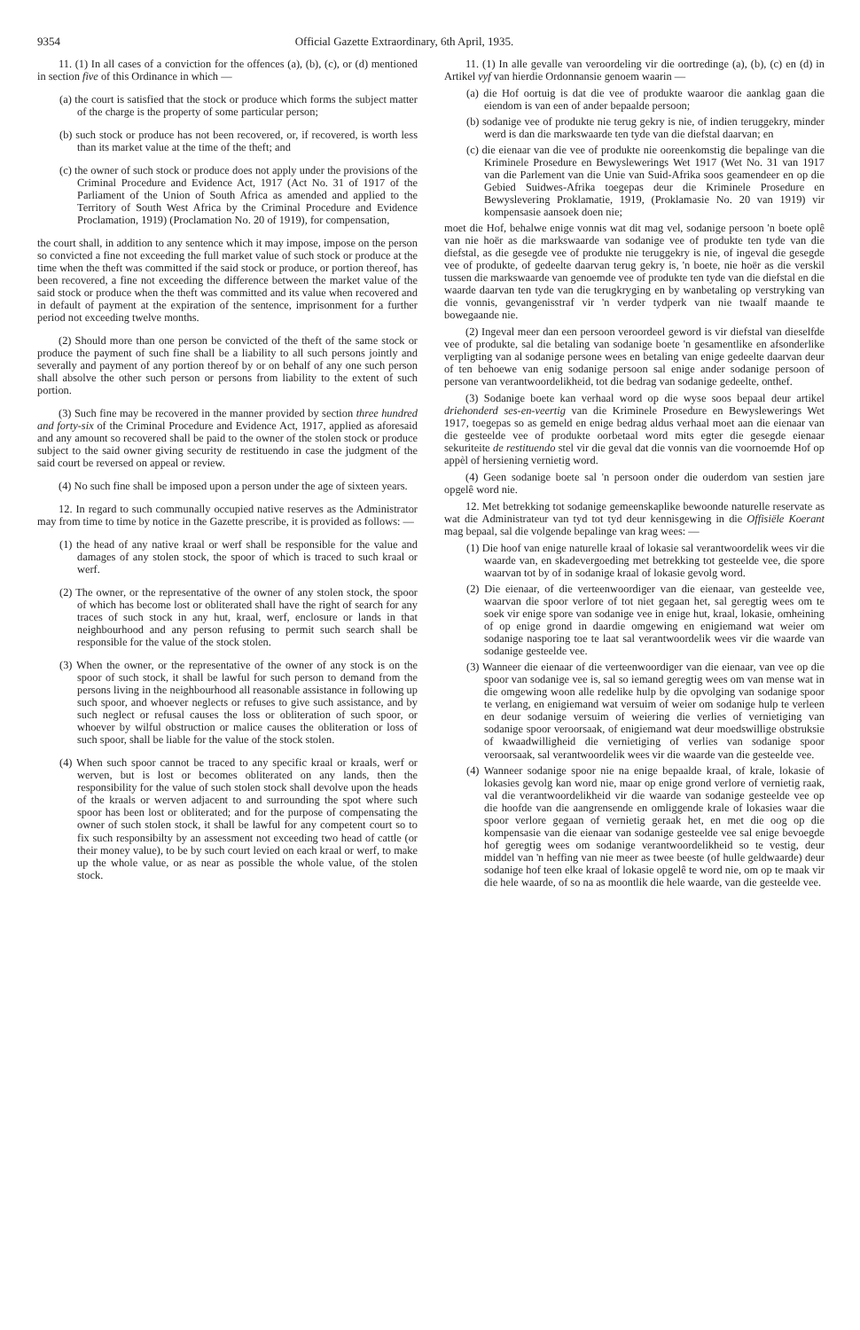9354 Official Gazette Extraordinary, 6th April, 1935.
11. (1) In all cases of a conviction for the offences (a), (b), (c), or (d) mentioned in section five of this Ordinance in which —
(a) the court is satisfied that the stock or produce which forms the subject matter of the charge is the property of some particular person;
(b) such stock or produce has not been recovered, or, if recovered, is worth less than its market value at the time of the theft; and
(c) the owner of such stock or produce does not apply under the provisions of the Criminal Procedure and Evidence Act, 1917 (Act No. 31 of 1917 of the Parliament of the Union of South Africa as amended and applied to the Territory of South West Africa by the Criminal Procedure and Evidence Proclamation, 1919) (Proclamation No. 20 of 1919), for compensation,
the court shall, in addition to any sentence which it may impose, impose on the person so convicted a fine not exceeding the full market value of such stock or produce at the time when the theft was committed if the said stock or produce, or portion thereof, has been recovered, a fine not exceeding the difference between the market value of the said stock or produce when the theft was committed and its value when recovered and in default of payment at the expiration of the sentence, imprisonment for a further period not exceeding twelve months.
(2) Should more than one person be convicted of the theft of the same stock or produce the payment of such fine shall be a liability to all such persons jointly and severally and payment of any portion thereof by or on behalf of any one such person shall absolve the other such person or persons from liability to the extent of such portion.
(3) Such fine may be recovered in the manner provided by section three hundred and forty-six of the Criminal Procedure and Evidence Act, 1917, applied as aforesaid and any amount so recovered shall be paid to the owner of the stolen stock or produce subject to the said owner giving security de restituendo in case the judgment of the said court be reversed on appeal or review.
(4) No such fine shall be imposed upon a person under the age of sixteen years.
12. In regard to such communally occupied native reserves as the Administrator may from time to time by notice in the Gazette prescribe, it is provided as follows: —
(1) the head of any native kraal or werf shall be responsible for the value and damages of any stolen stock, the spoor of which is traced to such kraal or werf.
(2) The owner, or the representative of the owner of any stolen stock, the spoor of which has become lost or obliterated shall have the right of search for any traces of such stock in any hut, kraal, werf, enclosure or lands in that neighbourhood and any person refusing to permit such search shall be responsible for the value of the stock stolen.
(3) When the owner, or the representative of the owner of any stock is on the spoor of such stock, it shall be lawful for such person to demand from the persons living in the neighbourhood all reasonable assistance in following up such spoor, and whoever neglects or refuses to give such assistance, and by such neglect or refusal causes the loss or obliteration of such spoor, or whoever by wilful obstruction or malice causes the obliteration or loss of such spoor, shall be liable for the value of the stock stolen.
(4) When such spoor cannot be traced to any specific kraal or kraals, werf or werven, but is lost or becomes obliterated on any lands, then the responsibility for the value of such stolen stock shall devolve upon the heads of the kraals or werven adjacent to and surrounding the spot where such spoor has been lost or obliterated; and for the purpose of compensating the owner of such stolen stock, it shall be lawful for any competent court so to fix such responsibilty by an assessment not exceeding two head of cattle (or their money value), to be by such court levied on each kraal or werf, to make up the whole value, or as near as possible the whole value, of the stolen stock.
11. (1) In alle gevalle van veroordeling vir die oortredinge (a), (b), (c) en (d) in Artikel vyf van hierdie Ordonnansie genoem waarin —
(a) die Hof oortuig is dat die vee of produkte waaroor die aanklag gaan die eiendom is van een of ander bepaalde persoon;
(b) sodanige vee of produkte nie terug gekry is nie, of indien teruggekry, minder werd is dan die markswaarde ten tyde van die diefstal daarvan; en
(c) die eienaar van die vee of produkte nie ooreenkomstig die bepalinge van die Kriminele Prosedure en Bewyslewerings Wet 1917 (Wet No. 31 van 1917 van die Parlement van die Unie van Suid-Afrika soos geamendeer en op die Gebied Suidwes-Afrika toegepas deur die Kriminele Prosedure en Bewyslevering Proklamatie, 1919, (Proklamasie No. 20 van 1919) vir kompensasie aansoek doen nie;
moet die Hof, behalwe enige vonnis wat dit mag vel, sodanige persoon 'n boete oplê van nie hoër as die markswaarde van sodanige vee of produkte ten tyde van die diefstal, as die gesegde vee of produkte nie teruggekry is nie, of ingeval die gesegde vee of produkte, of gedeelte daarvan terug gekry is, 'n boete, nie hoër as die verskil tussen die markswaarde van genoemde vee of produkte ten tyde van die diefstal en die waarde daarvan ten tyde van die terugkryging en by wanbetaling op verstryking van die vonnis, gevangenisstraf vir 'n verder tydperk van nie twaalf maande te bowegaande nie.
(2) Ingeval meer dan een persoon veroordeel geword is vir diefstal van dieselfde vee of produkte, sal die betaling van sodanige boete 'n gesamentlike en afsonderlike verpligting van al sodanige persone wees en betaling van enige gedeelte daarvan deur of ten behoewe van enig sodanige persoon sal enige ander sodanige persoon of persone van verantwoordelikheid, tot die bedrag van sodanige gedeelte, onthef.
(3) Sodanige boete kan verhaal word op die wyse soos bepaal deur artikel driehonderd ses-en-veertig van die Kriminele Prosedure en Bewyslewerings Wet 1917, toegepas so as gemeld en enige bedrag aldus verhaal moet aan die eienaar van die gesteelde vee of produkte oorbetaal word mits egter die gesegde eienaar sekuriteite de restituendo stel vir die geval dat die vonnis van die voornoemde Hof op appèl of hersiening vernietig word.
(4) Geen sodanige boete sal 'n persoon onder die ouderdom van sestien jare opgelê word nie.
12. Met betrekking tot sodanige gemeenskaplike bewoonde naturelle reservate as wat die Administrateur van tyd tot tyd deur kennisgewing in die Offisiële Koerant mag bepaal, sal die volgende bepalinge van krag wees: —
(1) Die hoof van enige naturelle kraal of lokasie sal verantwoordelik wees vir die waarde van, en skadevergoeding met betrekking tot gesteelde vee, die spore waarvan tot by of in sodanige kraal of lokasie gevolg word.
(2) Die eienaar, of die verteenwoordiger van die eienaar, van gesteelde vee, waarvan die spoor verlore of tot niet gegaan het, sal geregtig wees om te soek vir enige spore van sodanige vee in enige hut, kraal, lokasie, omheining of op enige grond in daardie omgewing en enigiemand wat weier om sodanige nasporing toe te laat sal verantwoordelik wees vir die waarde van sodanige gesteelde vee.
(3) Wanneer die eienaar of die verteenwoordiger van die eienaar, van vee op die spoor van sodanige vee is, sal so iemand geregtig wees om van mense wat in die omgewing woon alle redelike hulp by die opvolging van sodanige spoor te verlang, en enigiemand wat versuim of weier om sodanige hulp te verleen en deur sodanige versuim of weiering die verlies of vernietiging van sodanige spoor veroorsaak, of enigiemand wat deur moedswillige obstruksie of kwaadwilligheid die vernietiging of verlies van sodanige spoor veroorsaak, sal verantwoordelik wees vir die waarde van die gesteelde vee.
(4) Wanneer sodanige spoor nie na enige bepaalde kraal, of krale, lokasie of lokasies gevolg kan word nie, maar op enige grond verlore of vernietig raak, val die verantwoordelikheid vir die waarde van sodanige gesteelde vee op die hoofde van die aangrensende en omliggende krale of lokasies waar die spoor verlore gegaan of vernietig geraak het, en met die oog op die kompensasie van die eienaar van sodanige gesteelde vee sal enige bevoegde hof geregtig wees om sodanige verantwoordelikheid so te vestig, deur middel van 'n heffing van nie meer as twee beeste (of hulle geldwaarde) deur sodanige hof teen elke kraal of lokasie opgelê te word nie, om op te maak vir die hele waarde, of so na as moontlik die hele waarde, van die gesteelde vee.